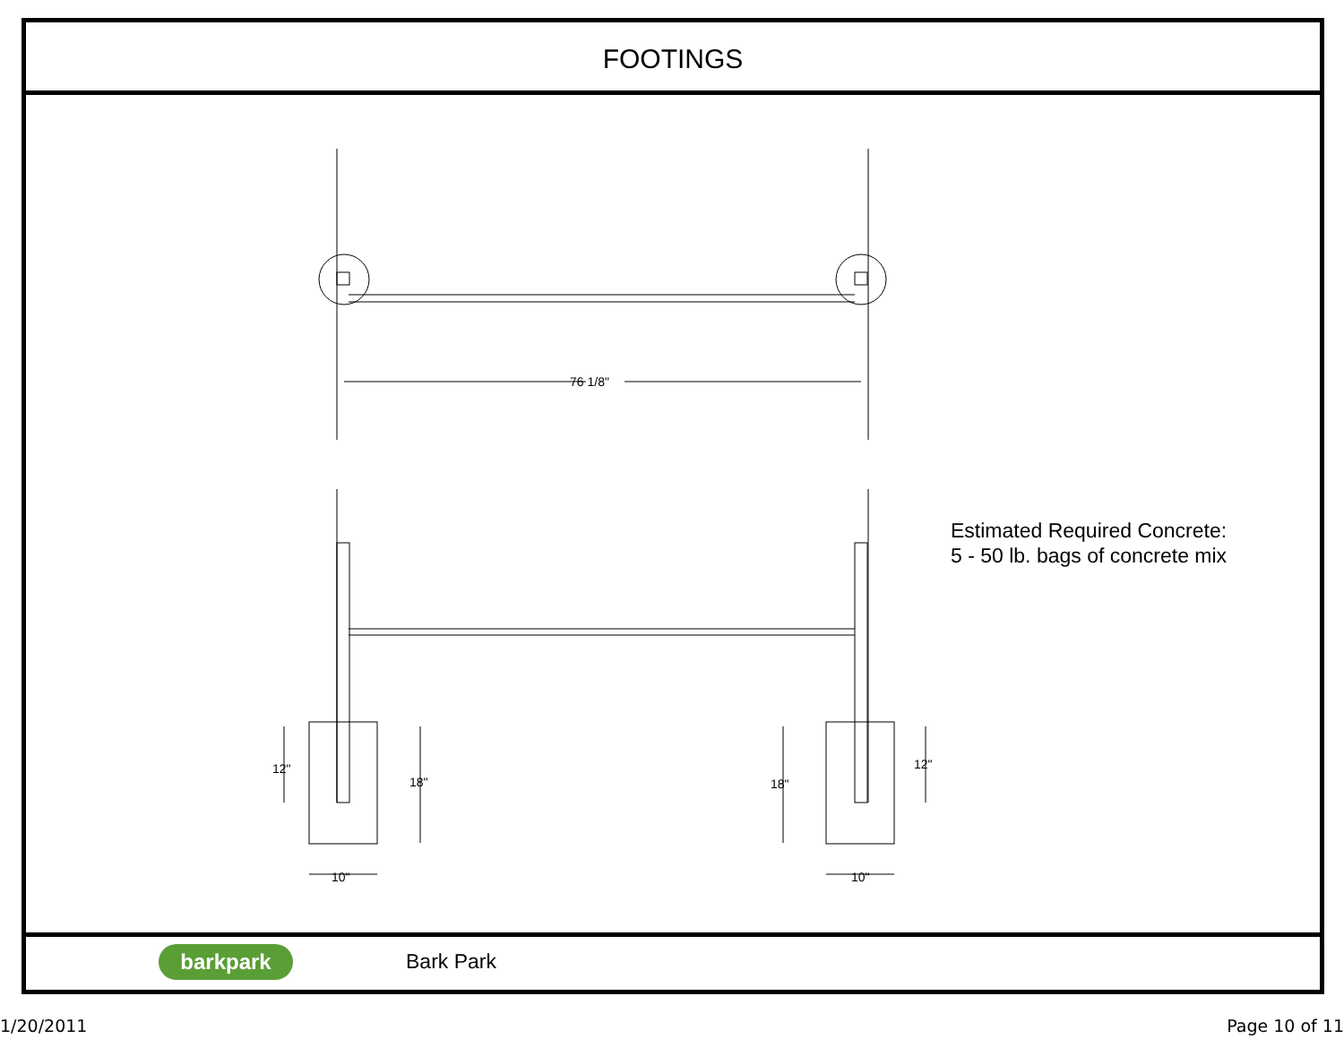FOOTINGS
76 1/8"
12"
18"
18"
12"
10"
10"
Estimated Required Concrete:
5 - 50 lb. bags of concrete mix
barkpark
Bark Park
1/20/2011 Page 10 of 11